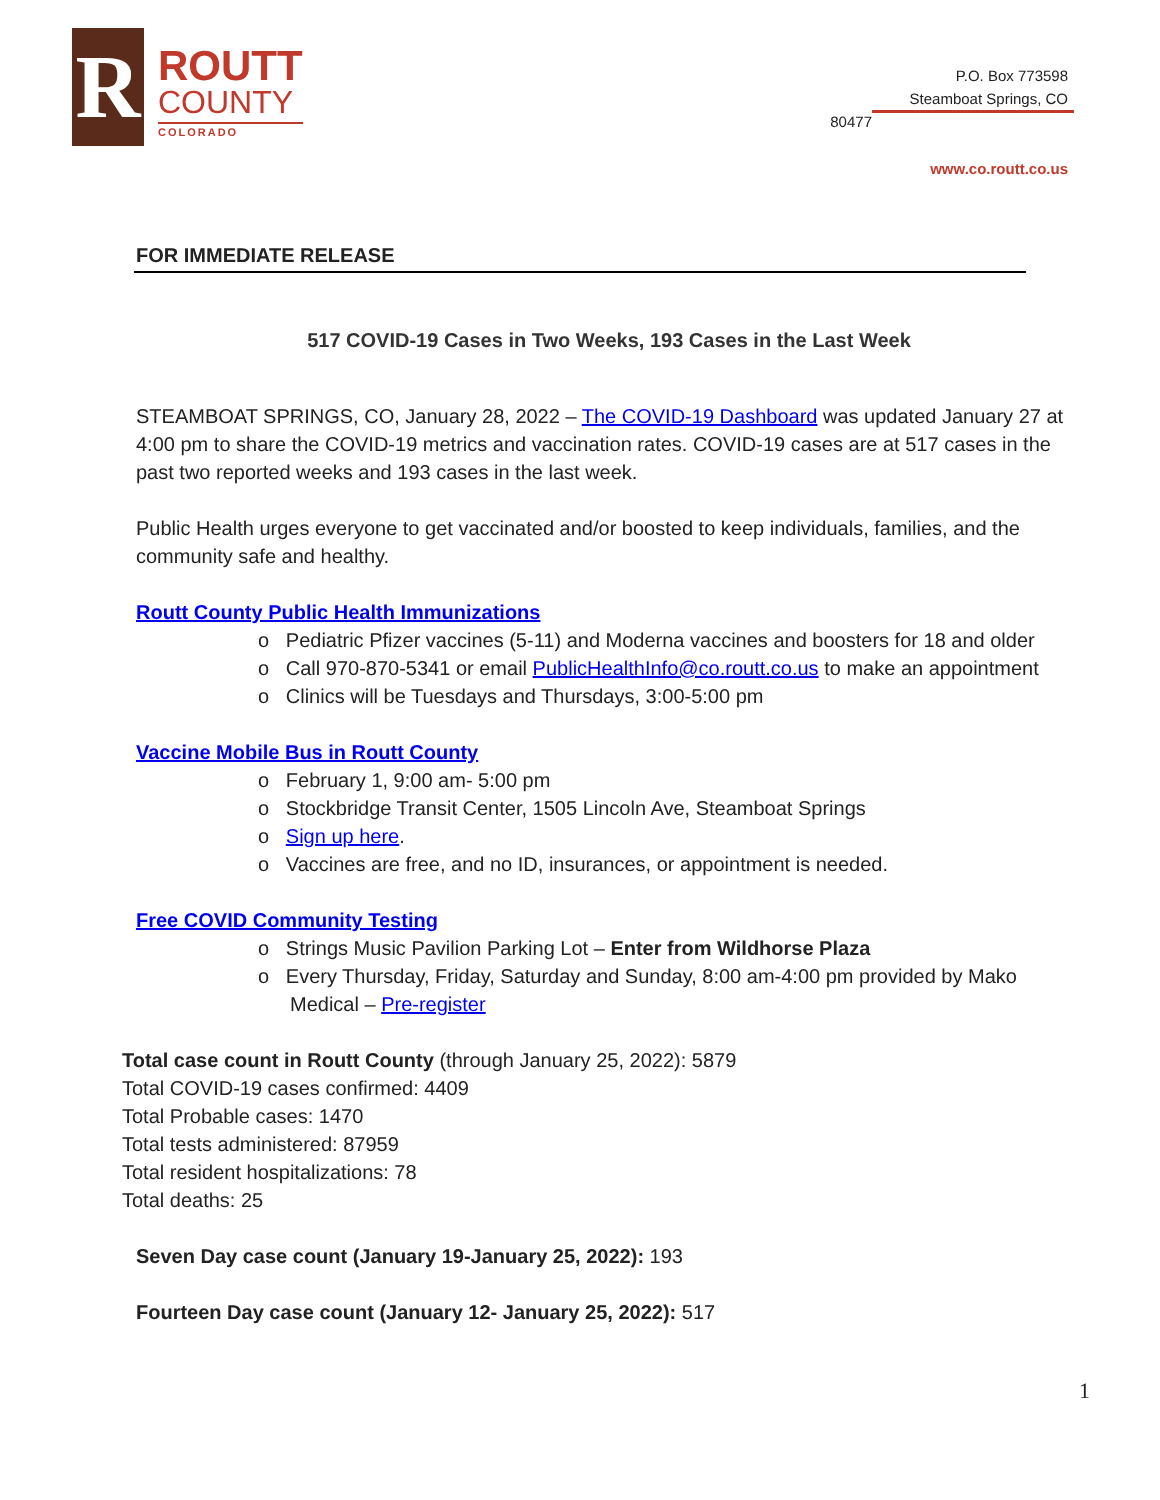R
ROUTT
COUNTY
COLORADO
P.O. Box 773598
Steamboat Springs, CO
80477
www.co.routt.co.us
FOR IMMEDIATE RELEASE
517 COVID-19 Cases in Two Weeks, 193 Cases in the Last Week
STEAMBOAT SPRINGS, CO, January 28, 2022 – The COVID-19 Dashboard was updated January 27 at 4:00 pm to share the COVID-19 metrics and vaccination rates. COVID-19 cases are at 517 cases in the past two reported weeks and 193 cases in the last week.
Public Health urges everyone to get vaccinated and/or boosted to keep individuals, families, and the community safe and healthy.
Routt County Public Health Immunizations
o Pediatric Pfizer vaccines (5-11) and Moderna vaccines and boosters for 18 and older
o Call 970-870-5341 or email PublicHealthInfo@co.routt.co.us to make an appointment
o Clinics will be Tuesdays and Thursdays, 3:00-5:00 pm
Vaccine Mobile Bus in Routt County
o February 1, 9:00 am- 5:00 pm
o Stockbridge Transit Center, 1505 Lincoln Ave, Steamboat Springs
o Sign up here.
o Vaccines are free, and no ID, insurances, or appointment is needed.
Free COVID Community Testing
o Strings Music Pavilion Parking Lot – Enter from Wildhorse Plaza
o Every Thursday, Friday, Saturday and Sunday, 8:00 am-4:00 pm provided by Mako Medical – Pre-register
Total case count in Routt County (through January 25, 2022): 5879
Total COVID-19 cases confirmed: 4409
Total Probable cases: 1470
Total tests administered: 87959
Total resident hospitalizations: 78
Total deaths: 25
Seven Day case count (January 19-January 25, 2022): 193
Fourteen Day case count (January 12- January 25, 2022): 517
1